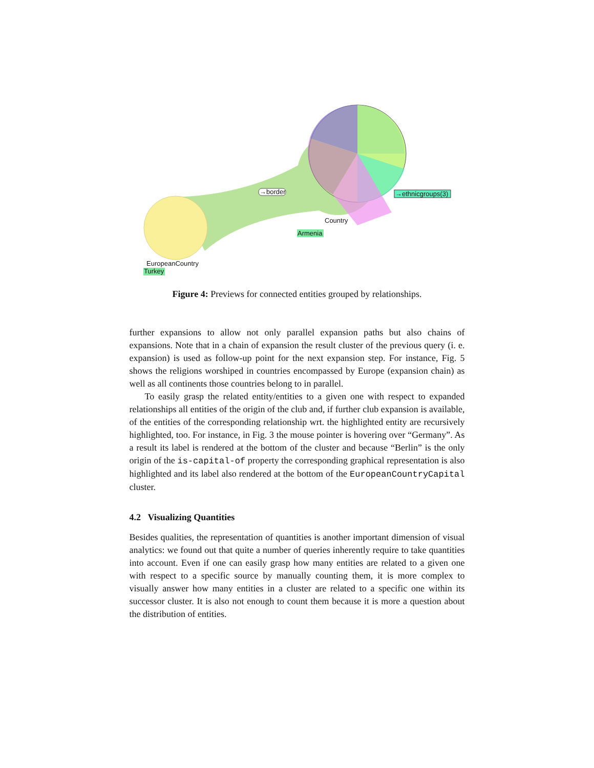→border →ethnicgroups(3)
Country
Armenia
EuropeanCountry
Turkey
Figure 4: Previews for connected entities grouped by relationships.
further expansions to allow not only parallel expansion paths but also chains of expansions. Note that in a chain of expansion the result cluster of the previous query (i. e. expansion) is used as follow-up point for the next expansion step. For instance, Fig. 5 shows the religions worshiped in countries encompassed by Europe (expansion chain) as well as all continents those countries belong to in parallel.
To easily grasp the related entity/entities to a given one with respect to expanded relationships all entities of the origin of the club and, if further club expansion is available, of the entities of the corresponding relationship wrt. the highlighted entity are recursively highlighted, too. For instance, in Fig. 3 the mouse pointer is hovering over “Germany”. As a result its label is rendered at the bottom of the cluster and because “Berlin” is the only origin of the is-capital-of property the corresponding graphical representation is also highlighted and its label also rendered at the bottom of the EuropeanCountryCapital cluster.
4.2 Visualizing Quantities
Besides qualities, the representation of quantities is another important dimension of visual analytics: we found out that quite a number of queries inherently require to take quantities into account. Even if one can easily grasp how many entities are related to a given one with respect to a specific source by manually counting them, it is more complex to visually answer how many entities in a cluster are related to a specific one within its successor cluster. It is also not enough to count them because it is more a question about the distribution of entities.